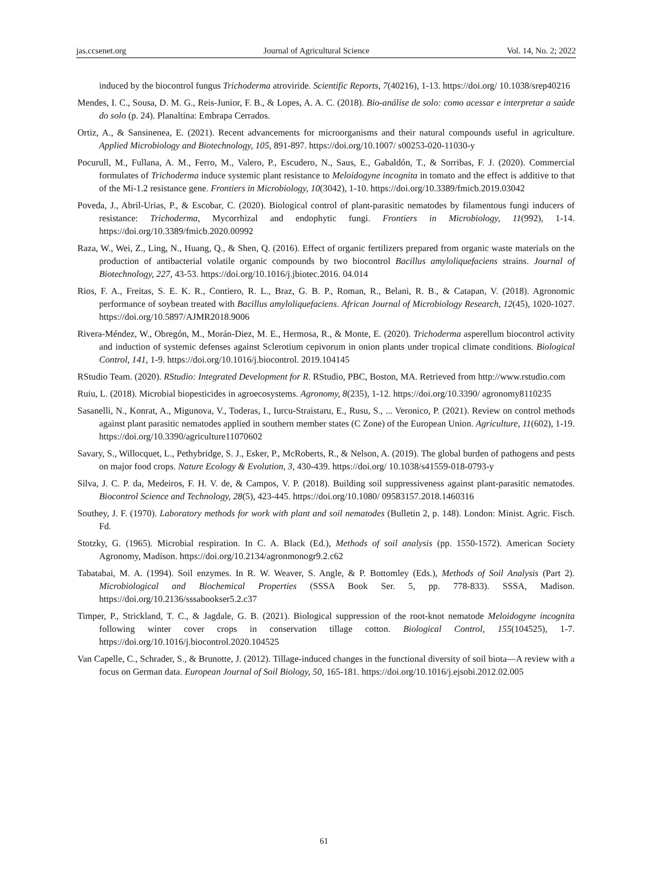jas.ccsenet.org Journal of Agricultural Science Vol. 14, No. 2; 2022
induced by the biocontrol fungus Trichoderma atroviride. Scientific Reports, 7(40216), 1-13. https://doi.org/ 10.1038/srep40216
Mendes, I. C., Sousa, D. M. G., Reis-Junior, F. B., & Lopes, A. A. C. (2018). Bio-análise de solo: como acessar e interpretar a saúde do solo (p. 24). Planaltina: Embrapa Cerrados.
Ortiz, A., & Sansinenea, E. (2021). Recent advancements for microorganisms and their natural compounds useful in agriculture. Applied Microbiology and Biotechnology, 105, 891-897. https://doi.org/10.1007/ s00253-020-11030-y
Pocurull, M., Fullana, A. M., Ferro, M., Valero, P., Escudero, N., Saus, E., Gabaldón, T., & Sorribas, F. J. (2020). Commercial formulates of Trichoderma induce systemic plant resistance to Meloidogyne incognita in tomato and the effect is additive to that of the Mi-1.2 resistance gene. Frontiers in Microbiology, 10(3042), 1-10. https://doi.org/10.3389/fmicb.2019.03042
Poveda, J., Abril-Urias, P., & Escobar, C. (2020). Biological control of plant-parasitic nematodes by filamentous fungi inducers of resistance: Trichoderma, Mycorrhizal and endophytic fungi. Frontiers in Microbiology, 11(992), 1-14. https://doi.org/10.3389/fmicb.2020.00992
Raza, W., Wei, Z., Ling, N., Huang, Q., & Shen, Q. (2016). Effect of organic fertilizers prepared from organic waste materials on the production of antibacterial volatile organic compounds by two biocontrol Bacillus amyloliquefaciens strains. Journal of Biotechnology, 227, 43-53. https://doi.org/10.1016/j.jbiotec.2016. 04.014
Rios, F. A., Freitas, S. E. K. R., Contiero, R. L., Braz, G. B. P., Roman, R., Belani, R. B., & Catapan, V. (2018). Agronomic performance of soybean treated with Bacillus amyloliquefaciens. African Journal of Microbiology Research, 12(45), 1020-1027. https://doi.org/10.5897/AJMR2018.9006
Rivera-Méndez, W., Obregón, M., Morán-Diez, M. E., Hermosa, R., & Monte, E. (2020). Trichoderma asperellum biocontrol activity and induction of systemic defenses against Sclerotium cepivorum in onion plants under tropical climate conditions. Biological Control, 141, 1-9. https://doi.org/10.1016/j.biocontrol. 2019.104145
RStudio Team. (2020). RStudio: Integrated Development for R. RStudio, PBC, Boston, MA. Retrieved from http://www.rstudio.com
Ruiu, L. (2018). Microbial biopesticides in agroecosystems. Agronomy, 8(235), 1-12. https://doi.org/10.3390/ agronomy8110235
Sasanelli, N., Konrat, A., Migunova, V., Toderas, I., Iurcu-Straistaru, E., Rusu, S., ... Veronico, P. (2021). Review on control methods against plant parasitic nematodes applied in southern member states (C Zone) of the European Union. Agriculture, 11(602), 1-19. https://doi.org/10.3390/agriculture11070602
Savary, S., Willocquet, L., Pethybridge, S. J., Esker, P., McRoberts, R., & Nelson, A. (2019). The global burden of pathogens and pests on major food crops. Nature Ecology & Evolution, 3, 430-439. https://doi.org/ 10.1038/s41559-018-0793-y
Silva, J. C. P. da, Medeiros, F. H. V. de, & Campos, V. P. (2018). Building soil suppressiveness against plant-parasitic nematodes. Biocontrol Science and Technology, 28(5), 423-445. https://doi.org/10.1080/ 09583157.2018.1460316
Southey, J. F. (1970). Laboratory methods for work with plant and soil nematodes (Bulletin 2, p. 148). London: Minist. Agric. Fisch. Fd.
Stotzky, G. (1965). Microbial respiration. In C. A. Black (Ed.), Methods of soil analysis (pp. 1550-1572). American Society Agronomy, Madison. https://doi.org/10.2134/agronmonogr9.2.c62
Tabatabai, M. A. (1994). Soil enzymes. In R. W. Weaver, S. Angle, & P. Bottomley (Eds.), Methods of Soil Analysis (Part 2). Microbiological and Biochemical Properties (SSSA Book Ser. 5, pp. 778-833). SSSA, Madison. https://doi.org/10.2136/sssabookser5.2.c37
Timper, P., Strickland, T. C., & Jagdale, G. B. (2021). Biological suppression of the root-knot nematode Meloidogyne incognita following winter cover crops in conservation tillage cotton. Biological Control, 155(104525), 1-7. https://doi.org/10.1016/j.biocontrol.2020.104525
Van Capelle, C., Schrader, S., & Brunotte, J. (2012). Tillage-induced changes in the functional diversity of soil biota—A review with a focus on German data. European Journal of Soil Biology, 50, 165-181. https://doi.org/10.1016/j.ejsobi.2012.02.005
61